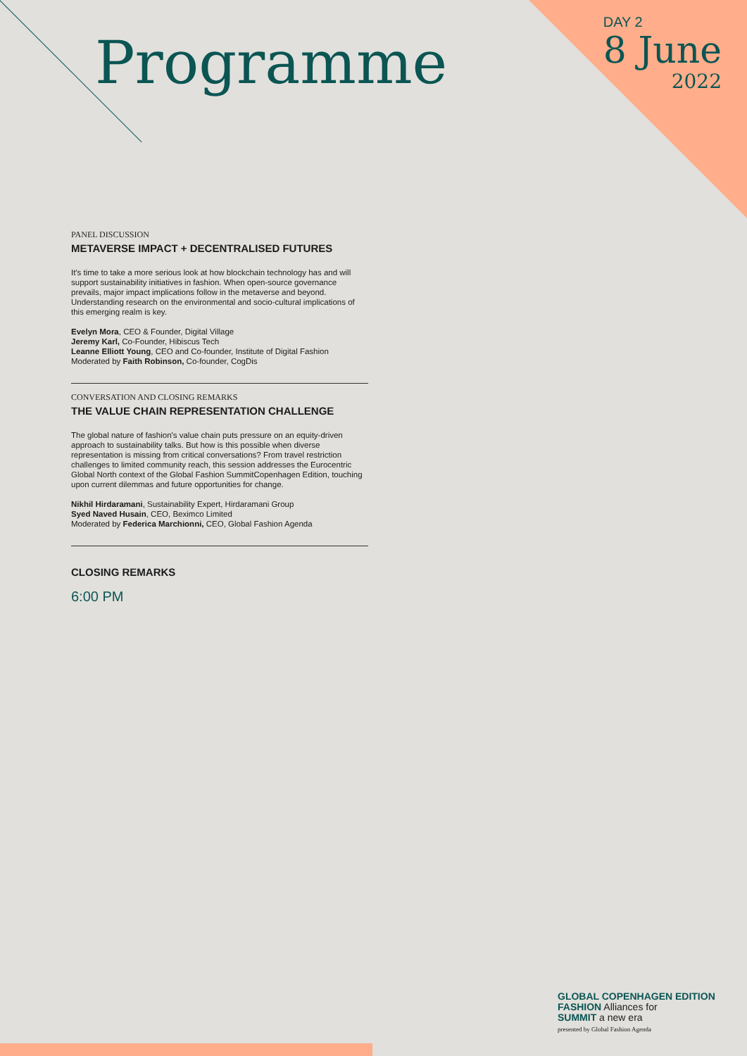Programme
DAY 2
8 June
2022
PANEL DISCUSSION
METAVERSE IMPACT + DECENTRALISED FUTURES
It's time to take a more serious look at how blockchain technology has and will support sustainability initiatives in fashion. When open-source governance prevails, major impact implications follow in the metaverse and beyond. Understanding research on the environmental and socio-cultural implications of this emerging realm is key.
Evelyn Mora, CEO & Founder, Digital Village
Jeremy Karl, Co-Founder, Hibiscus Tech
Leanne Elliott Young, CEO and Co-founder, Institute of Digital Fashion
Moderated by Faith Robinson, Co-founder, CogDis
CONVERSATION AND CLOSING REMARKS
THE VALUE CHAIN REPRESENTATION CHALLENGE
The global nature of fashion's value chain puts pressure on an equity-driven approach to sustainability talks. But how is this possible when diverse representation is missing from critical conversations? From travel restriction challenges to limited community reach, this session addresses the Eurocentric Global North context of the Global Fashion SummitCopenhagen Edition, touching upon current dilemmas and future opportunities for change.
Nikhil Hirdaramani, Sustainability Expert, Hirdaramani Group
Syed Naved Husain, CEO, Beximco Limited
Moderated by Federica Marchionni, CEO, Global Fashion Agenda
CLOSING REMARKS
6:00 PM
GLOBAL COPENHAGEN EDITION
FASHION Alliances for
SUMMIT a new era
presented by Global Fashion Agenda